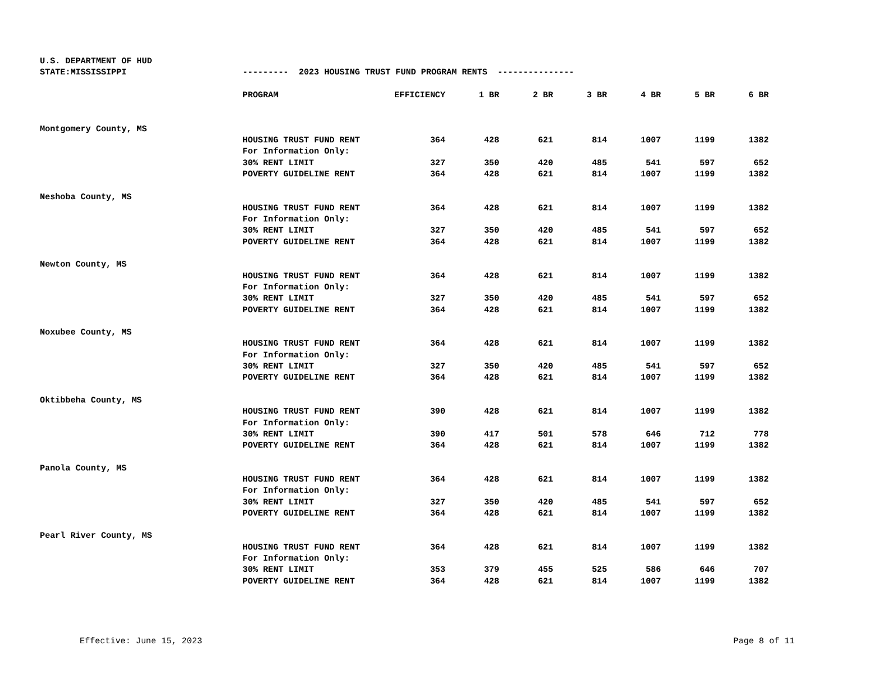| U.S. DEPARTMENT OF HUD | | | | | | | | |
| STATE:MISSISSIPPI | --------- 2023 HOUSING TRUST FUND PROGRAM RENTS --------------- | | | | | | | |
| | PROGRAM | EFFICIENCY | 1 BR | 2 BR | 3 BR | 4 BR | 5 BR | 6 BR |
| Montgomery County, MS | | | | | | | | |
| | HOUSING TRUST FUND RENT | 364 | 428 | 621 | 814 | 1007 | 1199 | 1382 |
| | For Information Only: | | | | | | | |
| | 30% RENT LIMIT | 327 | 350 | 420 | 485 | 541 | 597 | 652 |
| | POVERTY GUIDELINE RENT | 364 | 428 | 621 | 814 | 1007 | 1199 | 1382 |
| Neshoba County, MS | | | | | | | | |
| | HOUSING TRUST FUND RENT | 364 | 428 | 621 | 814 | 1007 | 1199 | 1382 |
| | For Information Only: | | | | | | | |
| | 30% RENT LIMIT | 327 | 350 | 420 | 485 | 541 | 597 | 652 |
| | POVERTY GUIDELINE RENT | 364 | 428 | 621 | 814 | 1007 | 1199 | 1382 |
| Newton County, MS | | | | | | | | |
| | HOUSING TRUST FUND RENT | 364 | 428 | 621 | 814 | 1007 | 1199 | 1382 |
| | For Information Only: | | | | | | | |
| | 30% RENT LIMIT | 327 | 350 | 420 | 485 | 541 | 597 | 652 |
| | POVERTY GUIDELINE RENT | 364 | 428 | 621 | 814 | 1007 | 1199 | 1382 |
| Noxubee County, MS | | | | | | | | |
| | HOUSING TRUST FUND RENT | 364 | 428 | 621 | 814 | 1007 | 1199 | 1382 |
| | For Information Only: | | | | | | | |
| | 30% RENT LIMIT | 327 | 350 | 420 | 485 | 541 | 597 | 652 |
| | POVERTY GUIDELINE RENT | 364 | 428 | 621 | 814 | 1007 | 1199 | 1382 |
| Oktibbeha County, MS | | | | | | | | |
| | HOUSING TRUST FUND RENT | 390 | 428 | 621 | 814 | 1007 | 1199 | 1382 |
| | For Information Only: | | | | | | | |
| | 30% RENT LIMIT | 390 | 417 | 501 | 578 | 646 | 712 | 778 |
| | POVERTY GUIDELINE RENT | 364 | 428 | 621 | 814 | 1007 | 1199 | 1382 |
| Panola County, MS | | | | | | | | |
| | HOUSING TRUST FUND RENT | 364 | 428 | 621 | 814 | 1007 | 1199 | 1382 |
| | For Information Only: | | | | | | | |
| | 30% RENT LIMIT | 327 | 350 | 420 | 485 | 541 | 597 | 652 |
| | POVERTY GUIDELINE RENT | 364 | 428 | 621 | 814 | 1007 | 1199 | 1382 |
| Pearl River County, MS | | | | | | | | |
| | HOUSING TRUST FUND RENT | 364 | 428 | 621 | 814 | 1007 | 1199 | 1382 |
| | For Information Only: | | | | | | | |
| | 30% RENT LIMIT | 353 | 379 | 455 | 525 | 586 | 646 | 707 |
| | POVERTY GUIDELINE RENT | 364 | 428 | 621 | 814 | 1007 | 1199 | 1382 |
Effective: June 15, 2023 Page 8 of 11